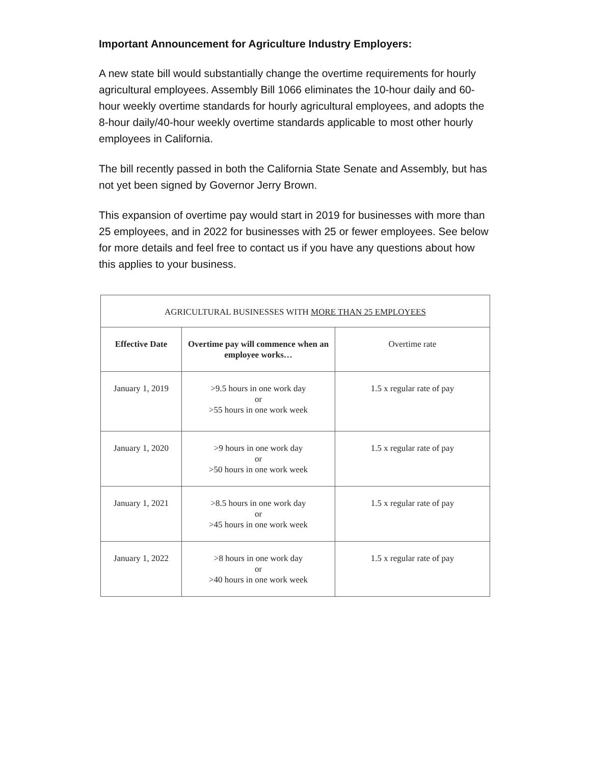Important Announcement for Agriculture Industry Employers:
A new state bill would substantially change the overtime requirements for hourly agricultural employees. Assembly Bill 1066 eliminates the 10-hour daily and 60-hour weekly overtime standards for hourly agricultural employees, and adopts the 8-hour daily/40-hour weekly overtime standards applicable to most other hourly employees in California.
The bill recently passed in both the California State Senate and Assembly, but has not yet been signed by Governor Jerry Brown.
This expansion of overtime pay would start in 2019 for businesses with more than 25 employees, and in 2022 for businesses with 25 or fewer employees. See below for more details and feel free to contact us if you have any questions about how this applies to your business.
| AGRICULTURAL BUSINESSES WITH MORE THAN 25 EMPLOYEES | | |
| --- | --- | --- |
| Effective Date | Overtime pay will commence when an employee works… | Overtime rate |
| January 1, 2019 | >9.5 hours in one work day or >55 hours in one work week | 1.5 x regular rate of pay |
| January 1, 2020 | >9 hours in one work day or >50 hours in one work week | 1.5 x regular rate of pay |
| January 1, 2021 | >8.5 hours in one work day or >45 hours in one work week | 1.5 x regular rate of pay |
| January 1, 2022 | >8 hours in one work day or >40 hours in one work week | 1.5 x regular rate of pay |